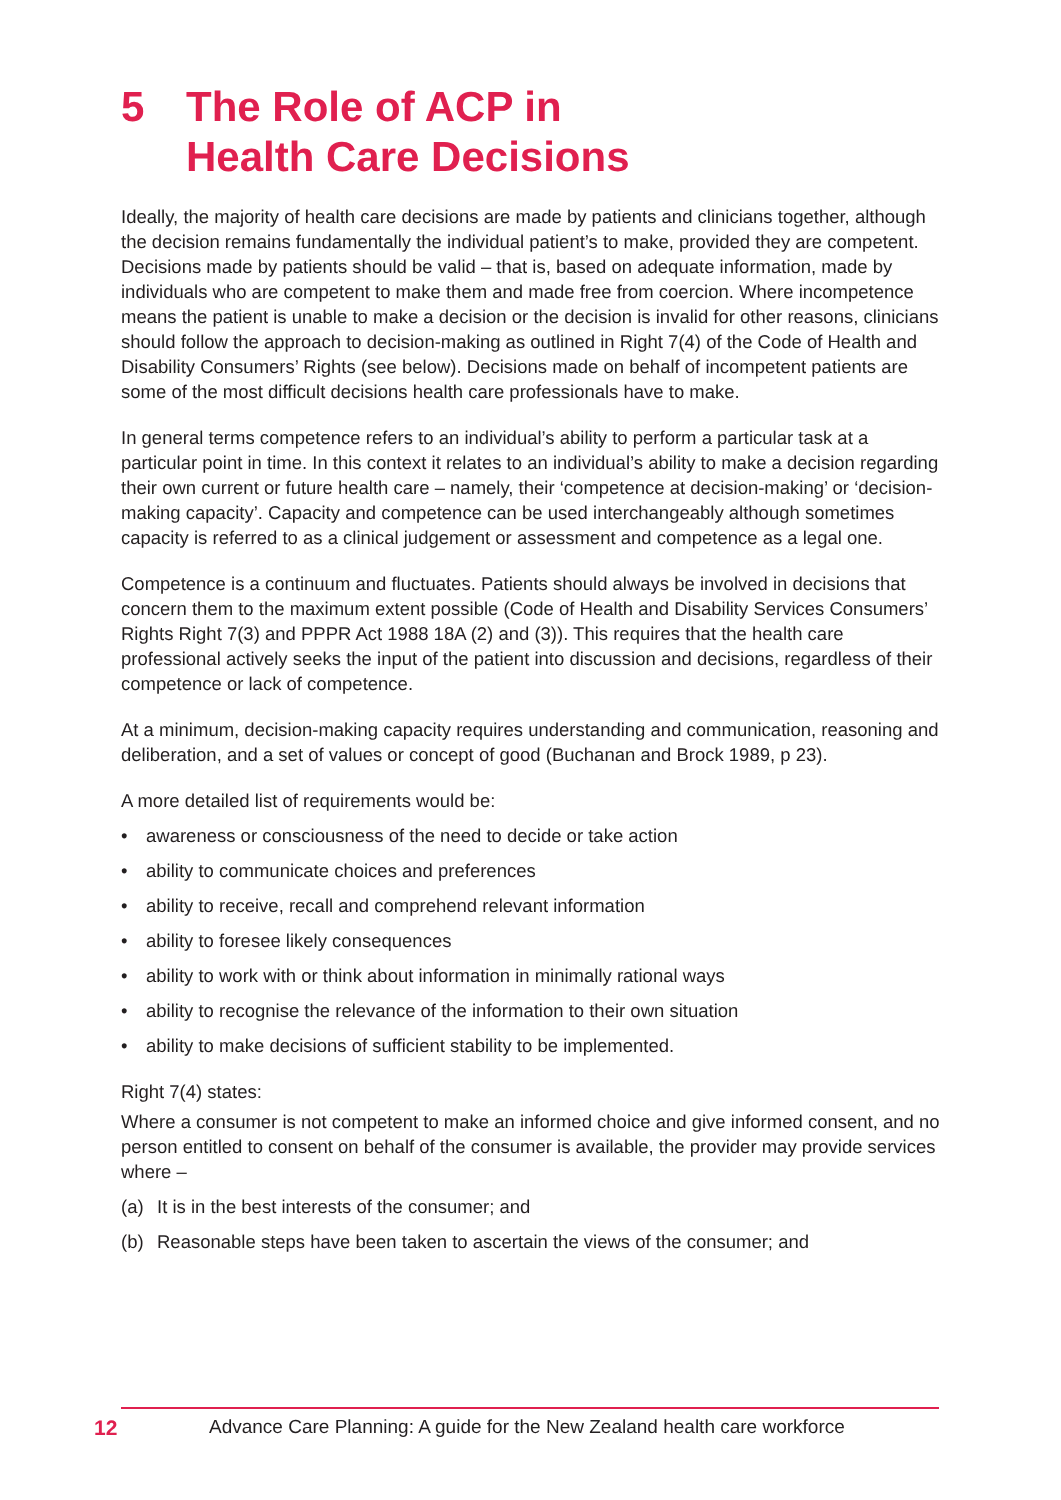5 The Role of ACP in
Health Care Decisions
Ideally, the majority of health care decisions are made by patients and clinicians together, although the decision remains fundamentally the individual patient’s to make, provided they are competent. Decisions made by patients should be valid – that is, based on adequate information, made by individuals who are competent to make them and made free from coercion. Where incompetence means the patient is unable to make a decision or the decision is invalid for other reasons, clinicians should follow the approach to decision-making as outlined in Right 7(4) of the Code of Health and Disability Consumers’ Rights (see below). Decisions made on behalf of incompetent patients are some of the most difficult decisions health care professionals have to make.
In general terms competence refers to an individual’s ability to perform a particular task at a particular point in time. In this context it relates to an individual’s ability to make a decision regarding their own current or future health care – namely, their ‘competence at decision-making’ or ‘decision-making capacity’. Capacity and competence can be used interchangeably although sometimes capacity is referred to as a clinical judgement or assessment and competence as a legal one.
Competence is a continuum and fluctuates. Patients should always be involved in decisions that concern them to the maximum extent possible (Code of Health and Disability Services Consumers’ Rights Right 7(3) and PPPR Act 1988 18A (2) and (3)). This requires that the health care professional actively seeks the input of the patient into discussion and decisions, regardless of their competence or lack of competence.
At a minimum, decision-making capacity requires understanding and communication, reasoning and deliberation, and a set of values or concept of good (Buchanan and Brock 1989, p 23).
A more detailed list of requirements would be:
• awareness or consciousness of the need to decide or take action
• ability to communicate choices and preferences
• ability to receive, recall and comprehend relevant information
• ability to foresee likely consequences
• ability to work with or think about information in minimally rational ways
• ability to recognise the relevance of the information to their own situation
• ability to make decisions of sufficient stability to be implemented.
Right 7(4) states:
Where a consumer is not competent to make an informed choice and give informed consent, and no person entitled to consent on behalf of the consumer is available, the provider may provide services where –
(a) It is in the best interests of the consumer; and
(b) Reasonable steps have been taken to ascertain the views of the consumer; and
12 Advance Care Planning: A guide for the New Zealand health care workforce